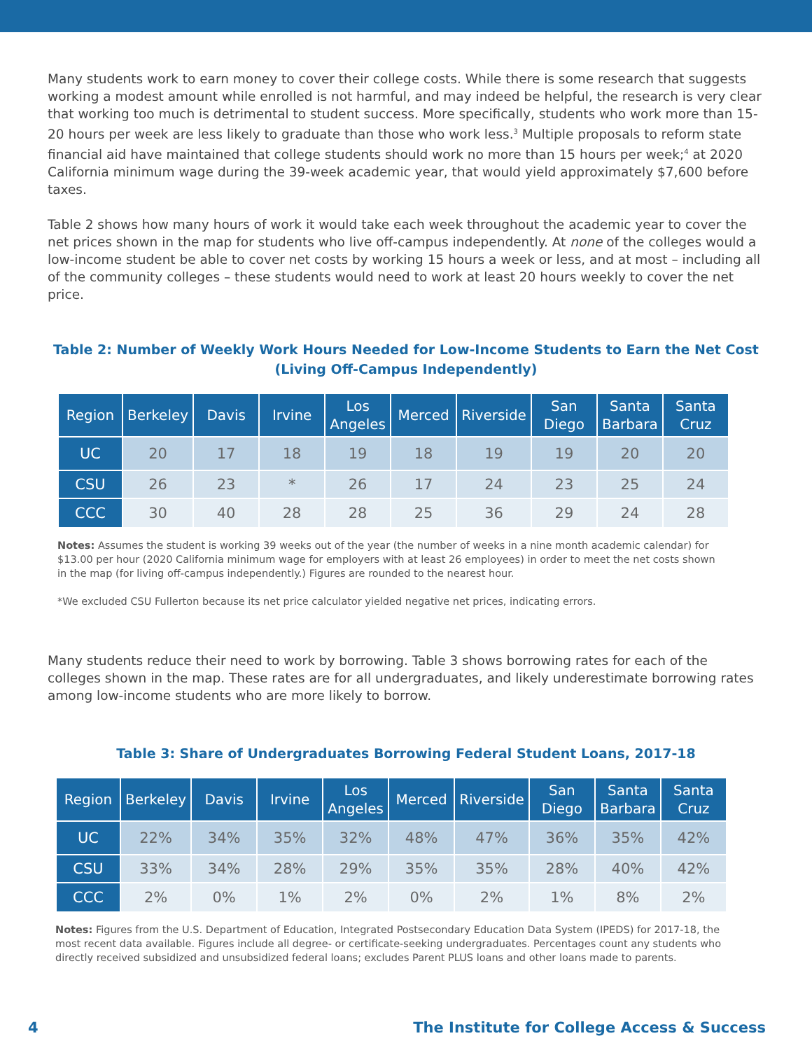Many students work to earn money to cover their college costs. While there is some research that suggests working a modest amount while enrolled is not harmful, and may indeed be helpful, the research is very clear that working too much is detrimental to student success. More specifically, students who work more than 15-20 hours per week are less likely to graduate than those who work less.<sup>3</sup> Multiple proposals to reform state financial aid have maintained that college students should work no more than 15 hours per week;<sup>4</sup> at 2020 California minimum wage during the 39-week academic year, that would yield approximately $7,600 before taxes.
Table 2 shows how many hours of work it would take each week throughout the academic year to cover the net prices shown in the map for students who live off-campus independently. At none of the colleges would a low-income student be able to cover net costs by working 15 hours a week or less, and at most – including all of the community colleges – these students would need to work at least 20 hours weekly to cover the net price.
Table 2: Number of Weekly Work Hours Needed for Low-Income Students to Earn the Net Cost
(Living Off-Campus Independently)
| Region | Berkeley | Davis | Irvine | Los Angeles | Merced | Riverside | San Diego | Santa Barbara | Santa Cruz |
| --- | --- | --- | --- | --- | --- | --- | --- | --- | --- |
| UC | 20 | 17 | 18 | 19 | 18 | 19 | 19 | 20 | 20 |
| CSU | 26 | 23 | * | 26 | 17 | 24 | 23 | 25 | 24 |
| CCC | 30 | 40 | 28 | 28 | 25 | 36 | 29 | 24 | 28 |
Notes: Assumes the student is working 39 weeks out of the year (the number of weeks in a nine month academic calendar) for $13.00 per hour (2020 California minimum wage for employers with at least 26 employees) in order to meet the net costs shown in the map (for living off-campus independently.) Figures are rounded to the nearest hour.
*We excluded CSU Fullerton because its net price calculator yielded negative net prices, indicating errors.
Many students reduce their need to work by borrowing. Table 3 shows borrowing rates for each of the colleges shown in the map. These rates are for all undergraduates, and likely underestimate borrowing rates among low-income students who are more likely to borrow.
Table 3: Share of Undergraduates Borrowing Federal Student Loans, 2017-18
| Region | Berkeley | Davis | Irvine | Los Angeles | Merced | Riverside | San Diego | Santa Barbara | Santa Cruz |
| --- | --- | --- | --- | --- | --- | --- | --- | --- | --- |
| UC | 22% | 34% | 35% | 32% | 48% | 47% | 36% | 35% | 42% |
| CSU | 33% | 34% | 28% | 29% | 35% | 35% | 28% | 40% | 42% |
| CCC | 2% | 0% | 1% | 2% | 0% | 2% | 1% | 8% | 2% |
Notes: Figures from the U.S. Department of Education, Integrated Postsecondary Education Data System (IPEDS) for 2017-18, the most recent data available. Figures include all degree- or certificate-seeking undergraduates. Percentages count any students who directly received subsidized and unsubsidized federal loans; excludes Parent PLUS loans and other loans made to parents.
4 The Institute for College Access & Success